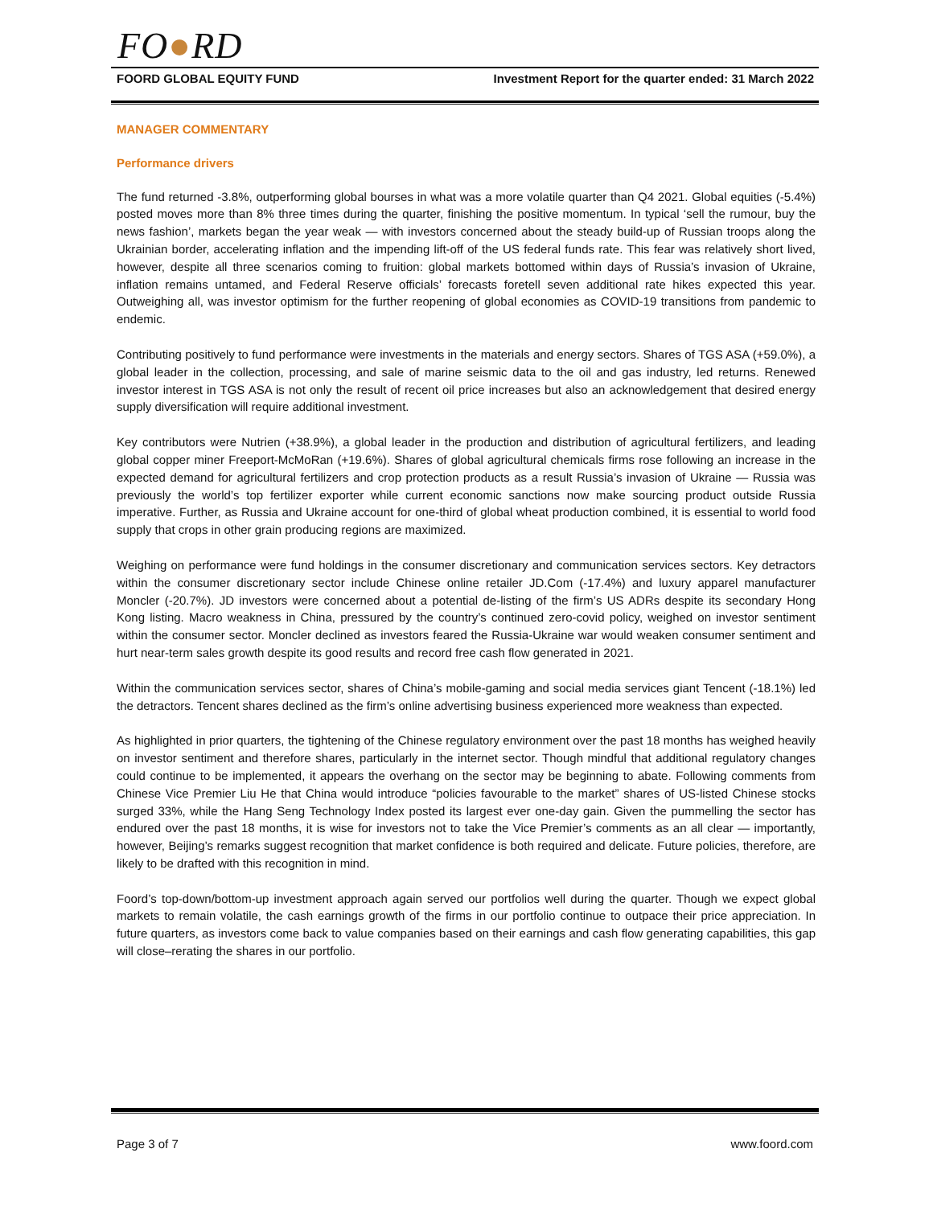FO●RD
FOORD GLOBAL EQUITY FUND Investment Report for the quarter ended: 31 March 2022
MANAGER COMMENTARY
Performance drivers
The fund returned -3.8%, outperforming global bourses in what was a more volatile quarter than Q4 2021. Global equities (-5.4%) posted moves more than 8% three times during the quarter, finishing the positive momentum. In typical ‘sell the rumour, buy the news fashion’, markets began the year weak — with investors concerned about the steady build-up of Russian troops along the Ukrainian border, accelerating inflation and the impending lift-off of the US federal funds rate. This fear was relatively short lived, however, despite all three scenarios coming to fruition: global markets bottomed within days of Russia’s invasion of Ukraine, inflation remains untamed, and Federal Reserve officials’ forecasts foretell seven additional rate hikes expected this year. Outweighing all, was investor optimism for the further reopening of global economies as COVID-19 transitions from pandemic to endemic.
Contributing positively to fund performance were investments in the materials and energy sectors. Shares of TGS ASA (+59.0%), a global leader in the collection, processing, and sale of marine seismic data to the oil and gas industry, led returns. Renewed investor interest in TGS ASA is not only the result of recent oil price increases but also an acknowledgement that desired energy supply diversification will require additional investment.
Key contributors were Nutrien (+38.9%), a global leader in the production and distribution of agricultural fertilizers, and leading global copper miner Freeport-McMoRan (+19.6%). Shares of global agricultural chemicals firms rose following an increase in the expected demand for agricultural fertilizers and crop protection products as a result Russia’s invasion of Ukraine — Russia was previously the world’s top fertilizer exporter while current economic sanctions now make sourcing product outside Russia imperative. Further, as Russia and Ukraine account for one-third of global wheat production combined, it is essential to world food supply that crops in other grain producing regions are maximized.
Weighing on performance were fund holdings in the consumer discretionary and communication services sectors. Key detractors within the consumer discretionary sector include Chinese online retailer JD.Com (-17.4%) and luxury apparel manufacturer Moncler (-20.7%). JD investors were concerned about a potential de-listing of the firm’s US ADRs despite its secondary Hong Kong listing. Macro weakness in China, pressured by the country’s continued zero-covid policy, weighed on investor sentiment within the consumer sector. Moncler declined as investors feared the Russia-Ukraine war would weaken consumer sentiment and hurt near-term sales growth despite its good results and record free cash flow generated in 2021.
Within the communication services sector, shares of China’s mobile-gaming and social media services giant Tencent (-18.1%) led the detractors. Tencent shares declined as the firm’s online advertising business experienced more weakness than expected.
As highlighted in prior quarters, the tightening of the Chinese regulatory environment over the past 18 months has weighed heavily on investor sentiment and therefore shares, particularly in the internet sector. Though mindful that additional regulatory changes could continue to be implemented, it appears the overhang on the sector may be beginning to abate. Following comments from Chinese Vice Premier Liu He that China would introduce “policies favourable to the market” shares of US-listed Chinese stocks surged 33%, while the Hang Seng Technology Index posted its largest ever one-day gain. Given the pummelling the sector has endured over the past 18 months, it is wise for investors not to take the Vice Premier’s comments as an all clear — importantly, however, Beijing’s remarks suggest recognition that market confidence is both required and delicate. Future policies, therefore, are likely to be drafted with this recognition in mind.
Foord’s top-down/bottom-up investment approach again served our portfolios well during the quarter. Though we expect global markets to remain volatile, the cash earnings growth of the firms in our portfolio continue to outpace their price appreciation. In future quarters, as investors come back to value companies based on their earnings and cash flow generating capabilities, this gap will close–rerating the shares in our portfolio.
Page 3 of 7 www.foord.com